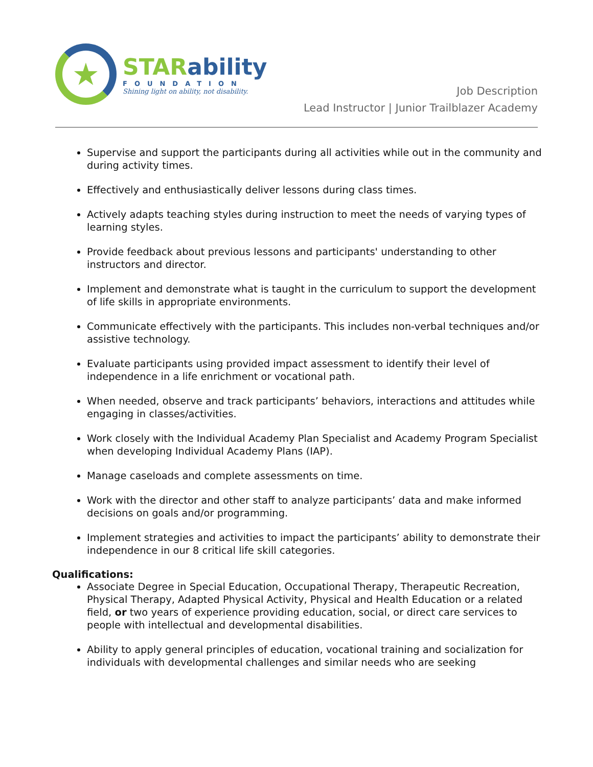★
STARability
FOUNDATION
Shining light on ability, not disability.
Job Description
Lead Instructor | Junior Trailblazer Academy
Supervise and support the participants during all activities while out in the community and during activity times.
Effectively and enthusiastically deliver lessons during class times.
Actively adapts teaching styles during instruction to meet the needs of varying types of learning styles.
Provide feedback about previous lessons and participants' understanding to other instructors and director.
Implement and demonstrate what is taught in the curriculum to support the development of life skills in appropriate environments.
Communicate effectively with the participants. This includes non-verbal techniques and/or assistive technology.
Evaluate participants using provided impact assessment to identify their level of independence in a life enrichment or vocational path.
When needed, observe and track participants’ behaviors, interactions and attitudes while engaging in classes/activities.
Work closely with the Individual Academy Plan Specialist and Academy Program Specialist when developing Individual Academy Plans (IAP).
Manage caseloads and complete assessments on time.
Work with the director and other staff to analyze participants’ data and make informed decisions on goals and/or programming.
Implement strategies and activities to impact the participants’ ability to demonstrate their independence in our 8 critical life skill categories.
Qualifications:
Associate Degree in Special Education, Occupational Therapy, Therapeutic Recreation, Physical Therapy, Adapted Physical Activity, Physical and Health Education or a related field, or two years of experience providing education, social, or direct care services to people with intellectual and developmental disabilities.
Ability to apply general principles of education, vocational training and socialization for individuals with developmental challenges and similar needs who are seeking